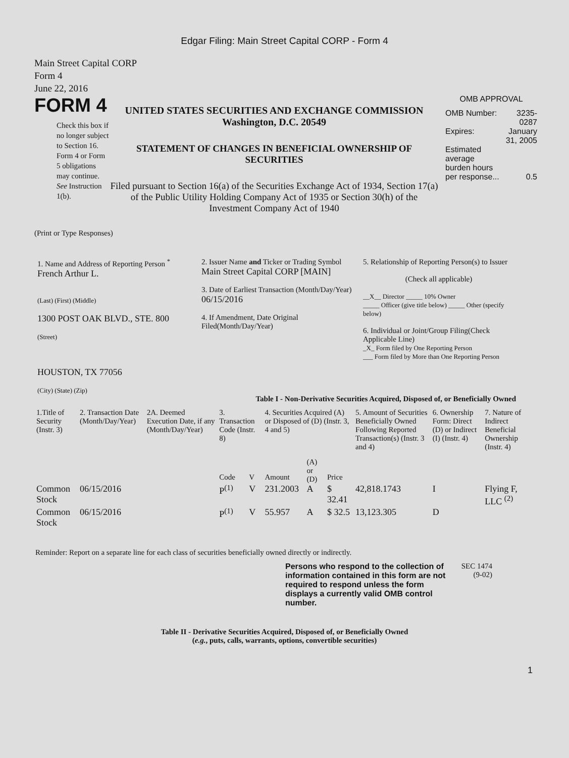Edgar Filing: Main Street Capital CORP - Form 4
Main Street Capital CORP
Form 4
June 22, 2016
FORM 4
Check this box if no longer subject to Section 16. Form 4 or Form 5 obligations may continue. See Instruction 1(b).
UNITED STATES SECURITIES AND EXCHANGE COMMISSION
Washington, D.C. 20549
STATEMENT OF CHANGES IN BENEFICIAL OWNERSHIP OF SECURITIES
Filed pursuant to Section 16(a) of the Securities Exchange Act of 1934, Section 17(a) of the Public Utility Holding Company Act of 1935 or Section 30(h) of the Investment Company Act of 1940
OMB APPROVAL
| OMB Number: | 3235-0287 |
| Expires: | January 31, 2005 |
| Estimated average burden hours per response... | 0.5 |
(Print or Type Responses)
1. Name and Address of Reporting Person <sup>*</sup>
French Arthur L.
(Last) (First) (Middle)
1300 POST OAK BLVD., STE. 800
(Street)
HOUSTON, TX 77056
(City) (State) (Zip)
2. Issuer Name and Ticker or Trading Symbol
Main Street Capital CORP [MAIN]
3. Date of Earliest Transaction (Month/Day/Year)
06/15/2016
4. If Amendment, Date Original Filed(Month/Day/Year)
5. Relationship of Reporting Person(s) to Issuer
(Check all applicable)
__X__ Director _____ 10% Owner
_____ Officer (give title below) _____ Other (specify below)
6. Individual or Joint/Group Filing(Check Applicable Line)
_X_ Form filed by One Reporting Person
___ Form filed by More than One Reporting Person
Table I - Non-Derivative Securities Acquired, Disposed of, or Beneficially Owned
| 1.Title of Security (Instr. 3) | 2. Transaction Date (Month/Day/Year) | 2A. Deemed Execution Date, if any (Month/Day/Year) | 3. Transaction Code (Instr. 8) | | 4. Securities Acquired (A) or Disposed of (D) (Instr. 3, 4 and 5) | | | 5. Amount of Securities Beneficially Owned Following Reported Transaction(s) (Instr. 3 and 4) | 6. Ownership Form: Direct (D) or Indirect (I) (Instr. 4) | 7. Nature of Indirect Beneficial Ownership (Instr. 4) |
| --- | --- | --- | --- | --- | --- | --- | --- | --- | --- | --- |
| | | | Code | V | Amount | (A) or (D) | Price | | | |
| Common Stock | 06/15/2016 | | P<sup>(1)</sup> | V | 231.2003 | A | $ 32.41 | 42,818.1743 | I | Flying F, LLC <sup>(2)</sup> |
| Common Stock | 06/15/2016 | | P<sup>(1)</sup> | V | 55.957 | A | $ 32.5 | 13,123.305 | D | |
Reminder: Report on a separate line for each class of securities beneficially owned directly or indirectly.
Persons who respond to the collection of information contained in this form are not required to respond unless the form displays a currently valid OMB control number.
SEC 1474 (9-02)
Table II - Derivative Securities Acquired, Disposed of, or Beneficially Owned
(e.g., puts, calls, warrants, options, convertible securities)
1